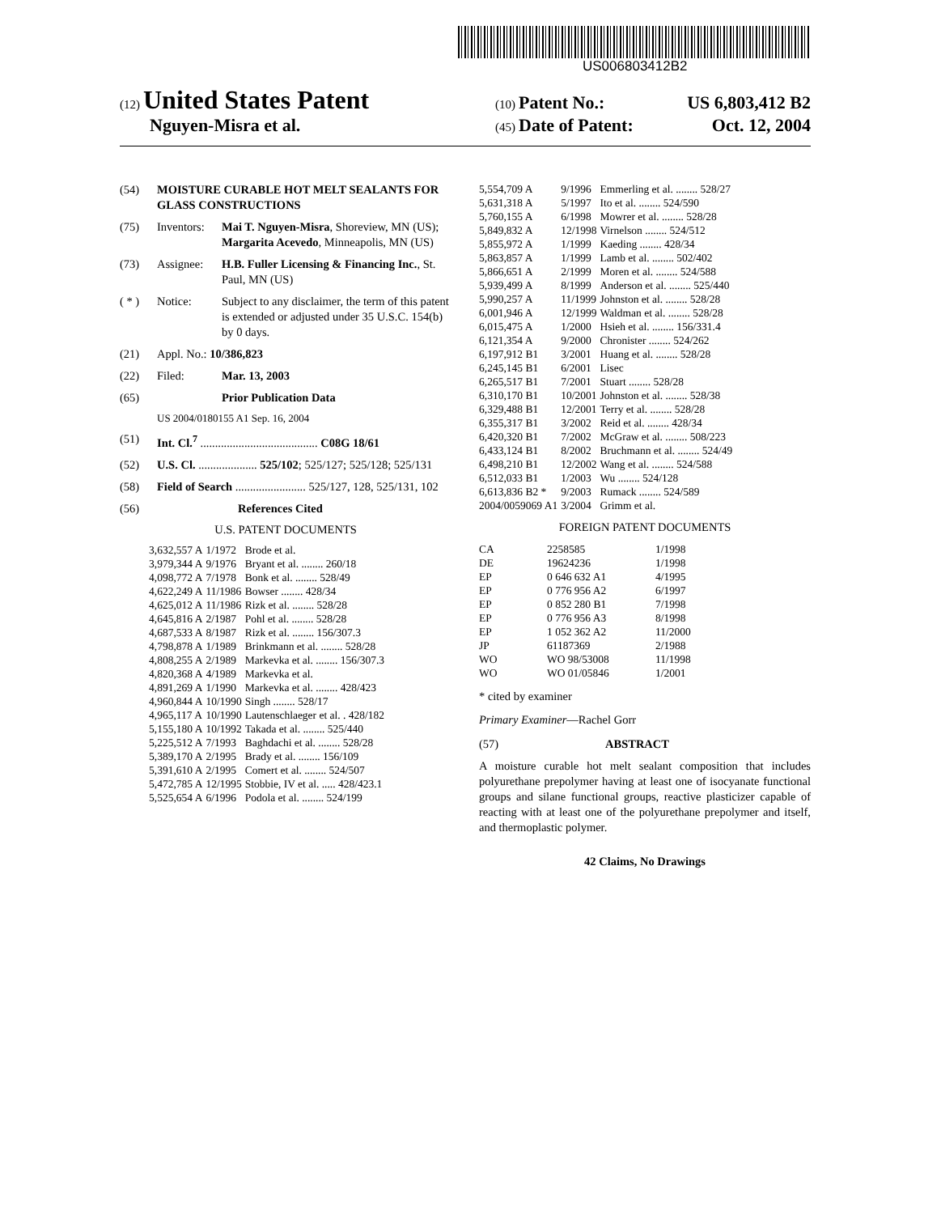US006803412B2
(12) United States Patent (10) Patent No.: US 6,803,412 B2
Nguyen-Misra et al. (45) Date of Patent: Oct. 12, 2004
(54) MOISTURE CURABLE HOT MELT SEALANTS FOR GLASS CONSTRUCTIONS
(75) Inventors: Mai T. Nguyen-Misra, Shoreview, MN (US); Margarita Acevedo, Minneapolis, MN (US)
(73) Assignee: H.B. Fuller Licensing & Financing Inc., St. Paul, MN (US)
( * ) Notice: Subject to any disclaimer, the term of this patent is extended or adjusted under 35 U.S.C. 154(b) by 0 days.
(21) Appl. No.: 10/386,823
(22) Filed: Mar. 13, 2003
(65) Prior Publication Data
US 2004/0180155 A1 Sep. 16, 2004
(51) Int. Cl.<sup>7</sup> ........................................ C08G 18/61
(52) U.S. Cl. .................... 525/102; 525/127; 525/128; 525/131
(58) Field of Search ........................ 525/127, 128, 525/131, 102
(56) References Cited
U.S. PATENT DOCUMENTS
| 3,632,557 A | 1/1972 | Brode et al. |
| 3,979,344 A | 9/1976 | Bryant et al. ........ 260/18 |
| 4,098,772 A | 7/1978 | Bonk et al. ........ 528/49 |
| 4,622,249 A | 11/1986 | Bowser ........ 428/34 |
| 4,625,012 A | 11/1986 | Rizk et al. ........ 528/28 |
| 4,645,816 A | 2/1987 | Pohl et al. ........ 528/28 |
| 4,687,533 A | 8/1987 | Rizk et al. ........ 156/307.3 |
| 4,798,878 A | 1/1989 | Brinkmann et al. ........ 528/28 |
| 4,808,255 A | 2/1989 | Markevka et al. ........ 156/307.3 |
| 4,820,368 A | 4/1989 | Markevka et al. |
| 4,891,269 A | 1/1990 | Markevka et al. ........ 428/423 |
| 4,960,844 A | 10/1990 | Singh ........ 528/17 |
| 4,965,117 A | 10/1990 | Lautenschlaeger et al. . 428/182 |
| 5,155,180 A | 10/1992 | Takada et al. ........ 525/440 |
| 5,225,512 A | 7/1993 | Baghdachi et al. ........ 528/28 |
| 5,389,170 A | 2/1995 | Brady et al. ........ 156/109 |
| 5,391,610 A | 2/1995 | Comert et al. ........ 524/507 |
| 5,472,785 A | 12/1995 | Stobbie, IV et al. ..... 428/423.1 |
| 5,525,654 A | 6/1996 | Podola et al. ........ 524/199 |
| 5,554,709 A | 9/1996 | Emmerling et al. ........ 528/27 |
| 5,631,318 A | 5/1997 | Ito et al. ........ 524/590 |
| 5,760,155 A | 6/1998 | Mowrer et al. ........ 528/28 |
| 5,849,832 A | 12/1998 | Virnelson ........ 524/512 |
| 5,855,972 A | 1/1999 | Kaeding ........ 428/34 |
| 5,863,857 A | 1/1999 | Lamb et al. ........ 502/402 |
| 5,866,651 A | 2/1999 | Moren et al. ........ 524/588 |
| 5,939,499 A | 8/1999 | Anderson et al. ........ 525/440 |
| 5,990,257 A | 11/1999 | Johnston et al. ........ 528/28 |
| 6,001,946 A | 12/1999 | Waldman et al. ........ 528/28 |
| 6,015,475 A | 1/2000 | Hsieh et al. ........ 156/331.4 |
| 6,121,354 A | 9/2000 | Chronister ........ 524/262 |
| 6,197,912 B1 | 3/2001 | Huang et al. ........ 528/28 |
| 6,245,145 B1 | 6/2001 | Lisec |
| 6,265,517 B1 | 7/2001 | Stuart ........ 528/28 |
| 6,310,170 B1 | 10/2001 | Johnston et al. ........ 528/38 |
| 6,329,488 B1 | 12/2001 | Terry et al. ........ 528/28 |
| 6,355,317 B1 | 3/2002 | Reid et al. ........ 428/34 |
| 6,420,320 B1 | 7/2002 | McGraw et al. ........ 508/223 |
| 6,433,124 B1 | 8/2002 | Bruchmann et al. ........ 524/49 |
| 6,498,210 B1 | 12/2002 | Wang et al. ........ 524/588 |
| 6,512,033 B1 | 1/2003 | Wu ........ 524/128 |
| 6,613,836 B2 * | 9/2003 | Rumack ........ 524/589 |
| 2004/0059069 A1 | 3/2004 | Grimm et al. |
FOREIGN PATENT DOCUMENTS
| CA | 2258585 | 1/1998 |
| DE | 19624236 | 1/1998 |
| EP | 0 646 632 A1 | 4/1995 |
| EP | 0 776 956 A2 | 6/1997 |
| EP | 0 852 280 B1 | 7/1998 |
| EP | 0 776 956 A3 | 8/1998 |
| EP | 1 052 362 A2 | 11/2000 |
| JP | 61187369 | 2/1988 |
| WO | WO 98/53008 | 11/1998 |
| WO | WO 01/05846 | 1/2001 |
* cited by examiner
Primary Examiner—Rachel Gorr
(57) ABSTRACT
A moisture curable hot melt sealant composition that includes polyurethane prepolymer having at least one of isocyanate functional groups and silane functional groups, reactive plasticizer capable of reacting with at least one of the polyurethane prepolymer and itself, and thermoplastic polymer.
42 Claims, No Drawings